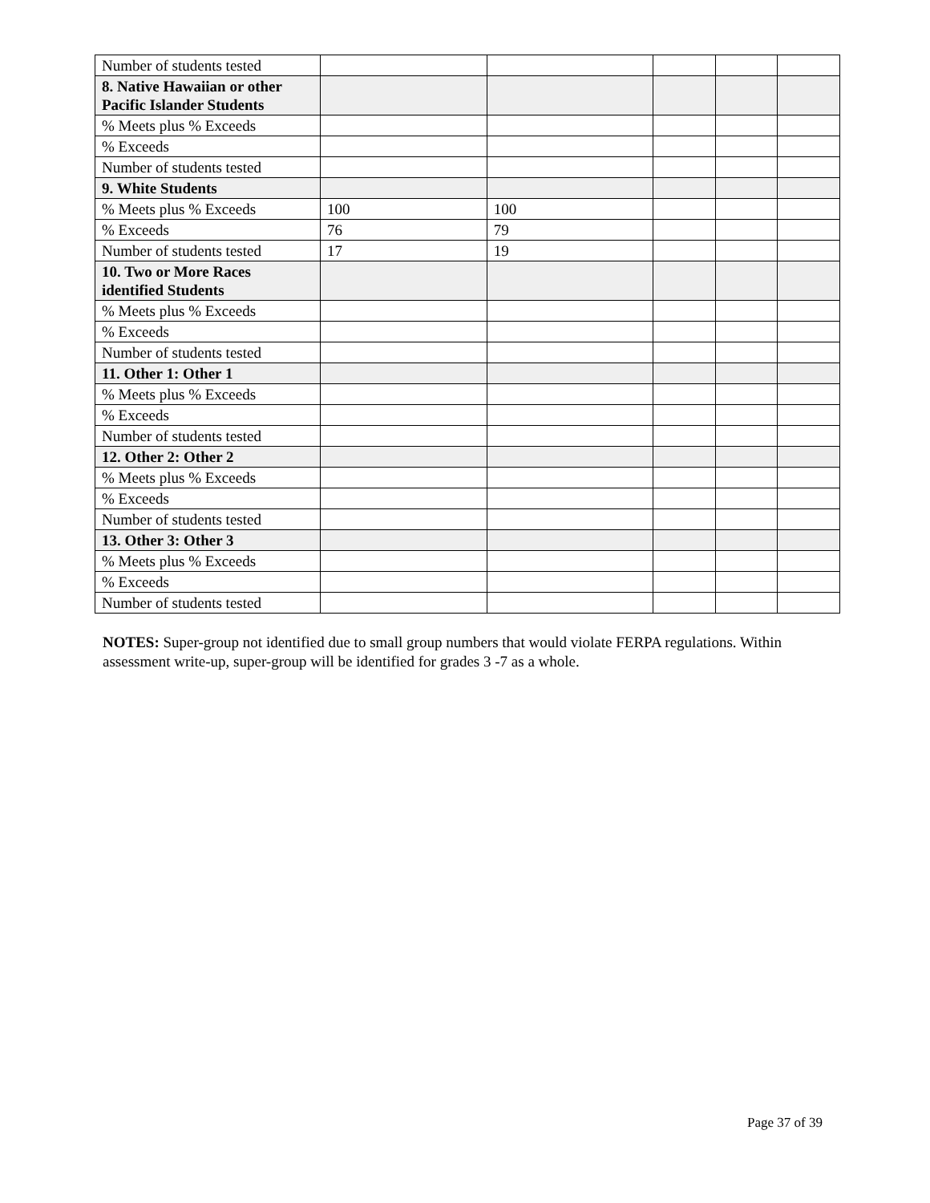| Number of students tested | | | | | |
| 8. Native Hawaiian or other Pacific Islander Students | | | | | |
| % Meets plus % Exceeds | | | | | |
| % Exceeds | | | | | |
| Number of students tested | | | | | |
| 9. White Students | | | | | |
| % Meets plus % Exceeds | 100 | 100 | | | |
| % Exceeds | 76 | 79 | | | |
| Number of students tested | 17 | 19 | | | |
| 10. Two or More Races identified Students | | | | | |
| % Meets plus % Exceeds | | | | | |
| % Exceeds | | | | | |
| Number of students tested | | | | | |
| 11. Other 1: Other 1 | | | | | |
| % Meets plus % Exceeds | | | | | |
| % Exceeds | | | | | |
| Number of students tested | | | | | |
| 12. Other 2: Other 2 | | | | | |
| % Meets plus % Exceeds | | | | | |
| % Exceeds | | | | | |
| Number of students tested | | | | | |
| 13. Other 3: Other 3 | | | | | |
| % Meets plus % Exceeds | | | | | |
| % Exceeds | | | | | |
| Number of students tested | | | | | |
NOTES: Super-group not identified due to small group numbers that would violate FERPA regulations. Within assessment write-up, super-group will be identified for grades 3 -7 as a whole.
Page 37 of 39